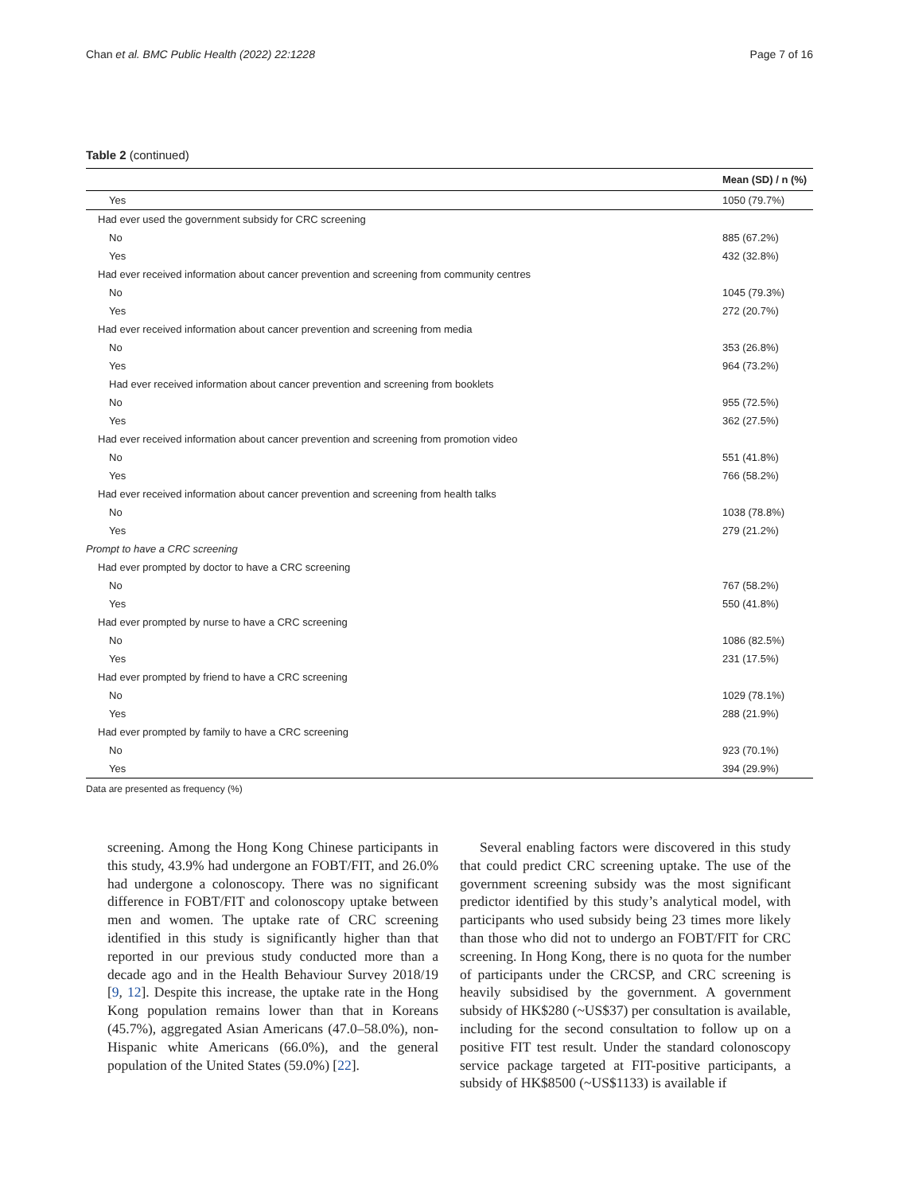Chan et al. BMC Public Health (2022) 22:1228 Page 7 of 16
Table 2 (continued)
| | Mean (SD) / n (%) |
| --- | --- |
| Yes | 1050 (79.7%) |
| Had ever used the government subsidy for CRC screening | |
| No | 885 (67.2%) |
| Yes | 432 (32.8%) |
| Had ever received information about cancer prevention and screening from community centres | |
| No | 1045 (79.3%) |
| Yes | 272 (20.7%) |
| Had ever received information about cancer prevention and screening from media | |
| No | 353 (26.8%) |
| Yes | 964 (73.2%) |
| Had ever received information about cancer prevention and screening from booklets | |
| No | 955 (72.5%) |
| Yes | 362 (27.5%) |
| Had ever received information about cancer prevention and screening from promotion video | |
| No | 551 (41.8%) |
| Yes | 766 (58.2%) |
| Had ever received information about cancer prevention and screening from health talks | |
| No | 1038 (78.8%) |
| Yes | 279 (21.2%) |
| Prompt to have a CRC screening | |
| Had ever prompted by doctor to have a CRC screening | |
| No | 767 (58.2%) |
| Yes | 550 (41.8%) |
| Had ever prompted by nurse to have a CRC screening | |
| No | 1086 (82.5%) |
| Yes | 231 (17.5%) |
| Had ever prompted by friend to have a CRC screening | |
| No | 1029 (78.1%) |
| Yes | 288 (21.9%) |
| Had ever prompted by family to have a CRC screening | |
| No | 923 (70.1%) |
| Yes | 394 (29.9%) |
Data are presented as frequency (%)
screening. Among the Hong Kong Chinese participants in this study, 43.9% had undergone an FOBT/FIT, and 26.0% had undergone a colonoscopy. There was no significant difference in FOBT/FIT and colonoscopy uptake between men and women. The uptake rate of CRC screening identified in this study is significantly higher than that reported in our previous study conducted more than a decade ago and in the Health Behaviour Survey 2018/19 [9, 12]. Despite this increase, the uptake rate in the Hong Kong population remains lower than that in Koreans (45.7%), aggregated Asian Americans (47.0–58.0%), non-Hispanic white Americans (66.0%), and the general population of the United States (59.0%) [22].
Several enabling factors were discovered in this study that could predict CRC screening uptake. The use of the government screening subsidy was the most significant predictor identified by this study’s analytical model, with participants who used subsidy being 23 times more likely than those who did not to undergo an FOBT/FIT for CRC screening. In Hong Kong, there is no quota for the number of participants under the CRCSP, and CRC screening is heavily subsidised by the government. A government subsidy of HK$280 (~US$37) per consultation is available, including for the second consultation to follow up on a positive FIT test result. Under the standard colonoscopy service package targeted at FIT-positive participants, a subsidy of HK$8500 (~US$1133) is available if